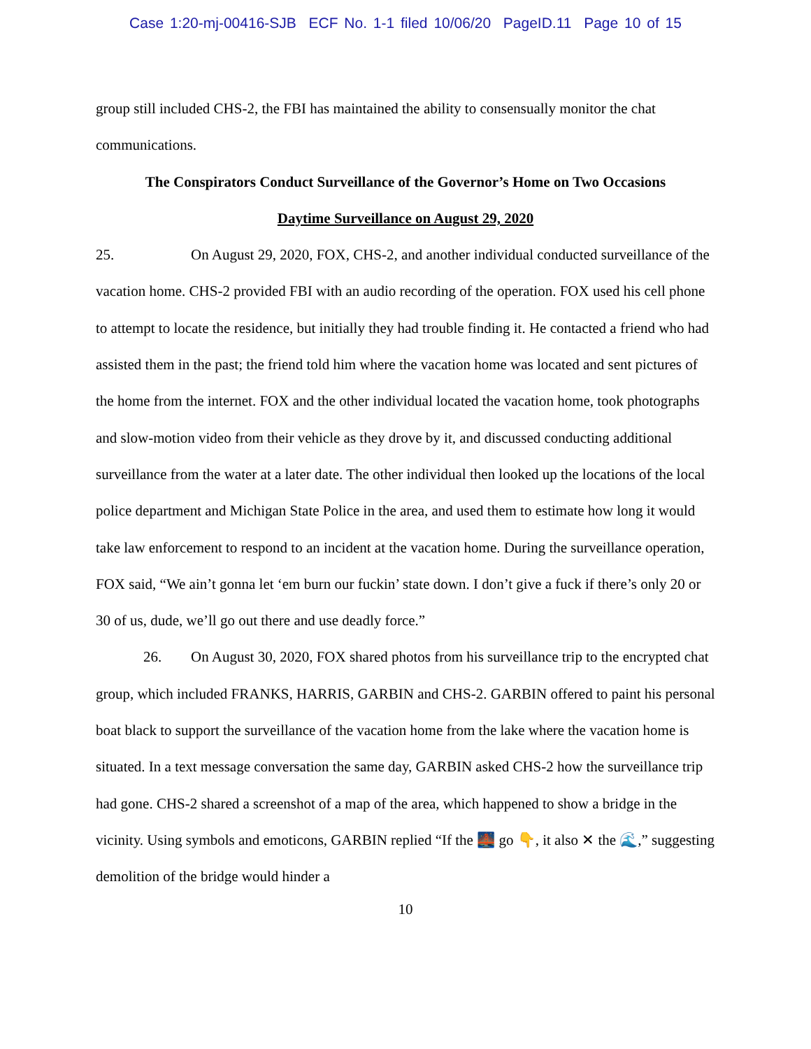Case 1:20-mj-00416-SJB ECF No. 1-1 filed 10/06/20 PageID.11 Page 10 of 15
group still included CHS-2, the FBI has maintained the ability to consensually monitor the chat communications.
The Conspirators Conduct Surveillance of the Governor’s Home on Two Occasions
Daytime Surveillance on August 29, 2020
25. On August 29, 2020, FOX, CHS-2, and another individual conducted surveillance of the vacation home. CHS-2 provided FBI with an audio recording of the operation. FOX used his cell phone to attempt to locate the residence, but initially they had trouble finding it. He contacted a friend who had assisted them in the past; the friend told him where the vacation home was located and sent pictures of the home from the internet. FOX and the other individual located the vacation home, took photographs and slow-motion video from their vehicle as they drove by it, and discussed conducting additional surveillance from the water at a later date. The other individual then looked up the locations of the local police department and Michigan State Police in the area, and used them to estimate how long it would take law enforcement to respond to an incident at the vacation home. During the surveillance operation, FOX said, “We ain’t gonna let ‘em burn our fuckin’ state down. I don’t give a fuck if there’s only 20 or 30 of us, dude, we’ll go out there and use deadly force.”
26. On August 30, 2020, FOX shared photos from his surveillance trip to the encrypted chat group, which included FRANKS, HARRIS, GARBIN and CHS-2. GARBIN offered to paint his personal boat black to support the surveillance of the vacation home from the lake where the vacation home is situated. In a text message conversation the same day, GARBIN asked CHS-2 how the surveillance trip had gone. CHS-2 shared a screenshot of a map of the area, which happened to show a bridge in the vicinity. Using symbols and emoticons, GARBIN replied “If the 🌉 go 👇, it also ✕ the 🌊,” suggesting demolition of the bridge would hinder a
10